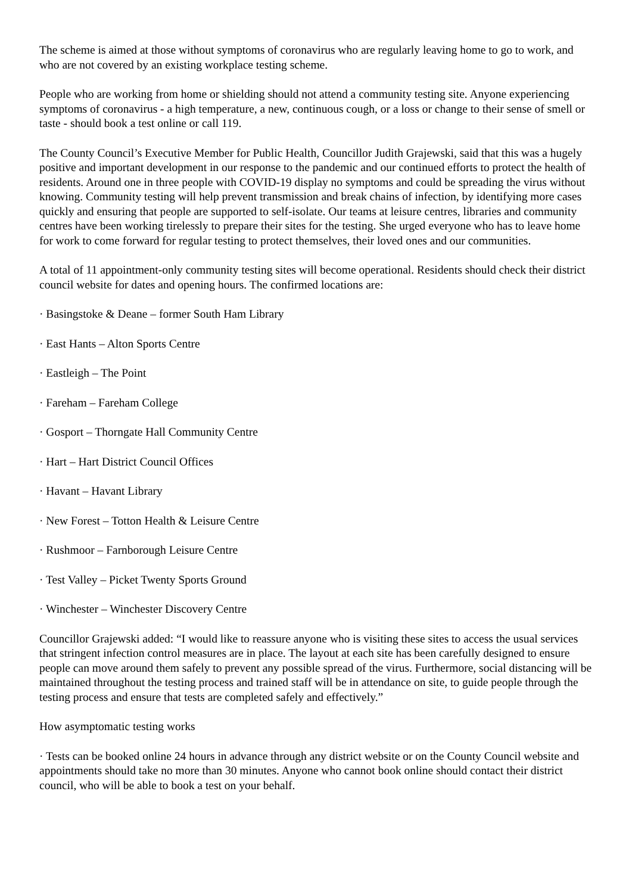The scheme is aimed at those without symptoms of coronavirus who are regularly leaving home to go to work, and who are not covered by an existing workplace testing scheme.
People who are working from home or shielding should not attend a community testing site. Anyone experiencing symptoms of coronavirus - a high temperature, a new, continuous cough, or a loss or change to their sense of smell or taste - should book a test online or call 119.
The County Council’s Executive Member for Public Health, Councillor Judith Grajewski, said that this was a hugely positive and important development in our response to the pandemic and our continued efforts to protect the health of residents. Around one in three people with COVID-19 display no symptoms and could be spreading the virus without knowing. Community testing will help prevent transmission and break chains of infection, by identifying more cases quickly and ensuring that people are supported to self-isolate. Our teams at leisure centres, libraries and community centres have been working tirelessly to prepare their sites for the testing. She urged everyone who has to leave home for work to come forward for regular testing to protect themselves, their loved ones and our communities.
A total of 11 appointment-only community testing sites will become operational. Residents should check their district council website for dates and opening hours. The confirmed locations are:
· Basingstoke & Deane – former South Ham Library
· East Hants – Alton Sports Centre
· Eastleigh – The Point
· Fareham – Fareham College
· Gosport – Thorngate Hall Community Centre
· Hart – Hart District Council Offices
· Havant – Havant Library
· New Forest – Totton Health & Leisure Centre
· Rushmoor – Farnborough Leisure Centre
· Test Valley – Picket Twenty Sports Ground
· Winchester – Winchester Discovery Centre
Councillor Grajewski added: “I would like to reassure anyone who is visiting these sites to access the usual services that stringent infection control measures are in place. The layout at each site has been carefully designed to ensure people can move around them safely to prevent any possible spread of the virus. Furthermore, social distancing will be maintained throughout the testing process and trained staff will be in attendance on site, to guide people through the testing process and ensure that tests are completed safely and effectively.”
How asymptomatic testing works
· Tests can be booked online 24 hours in advance through any district website or on the County Council website and appointments should take no more than 30 minutes. Anyone who cannot book online should contact their district council, who will be able to book a test on your behalf.